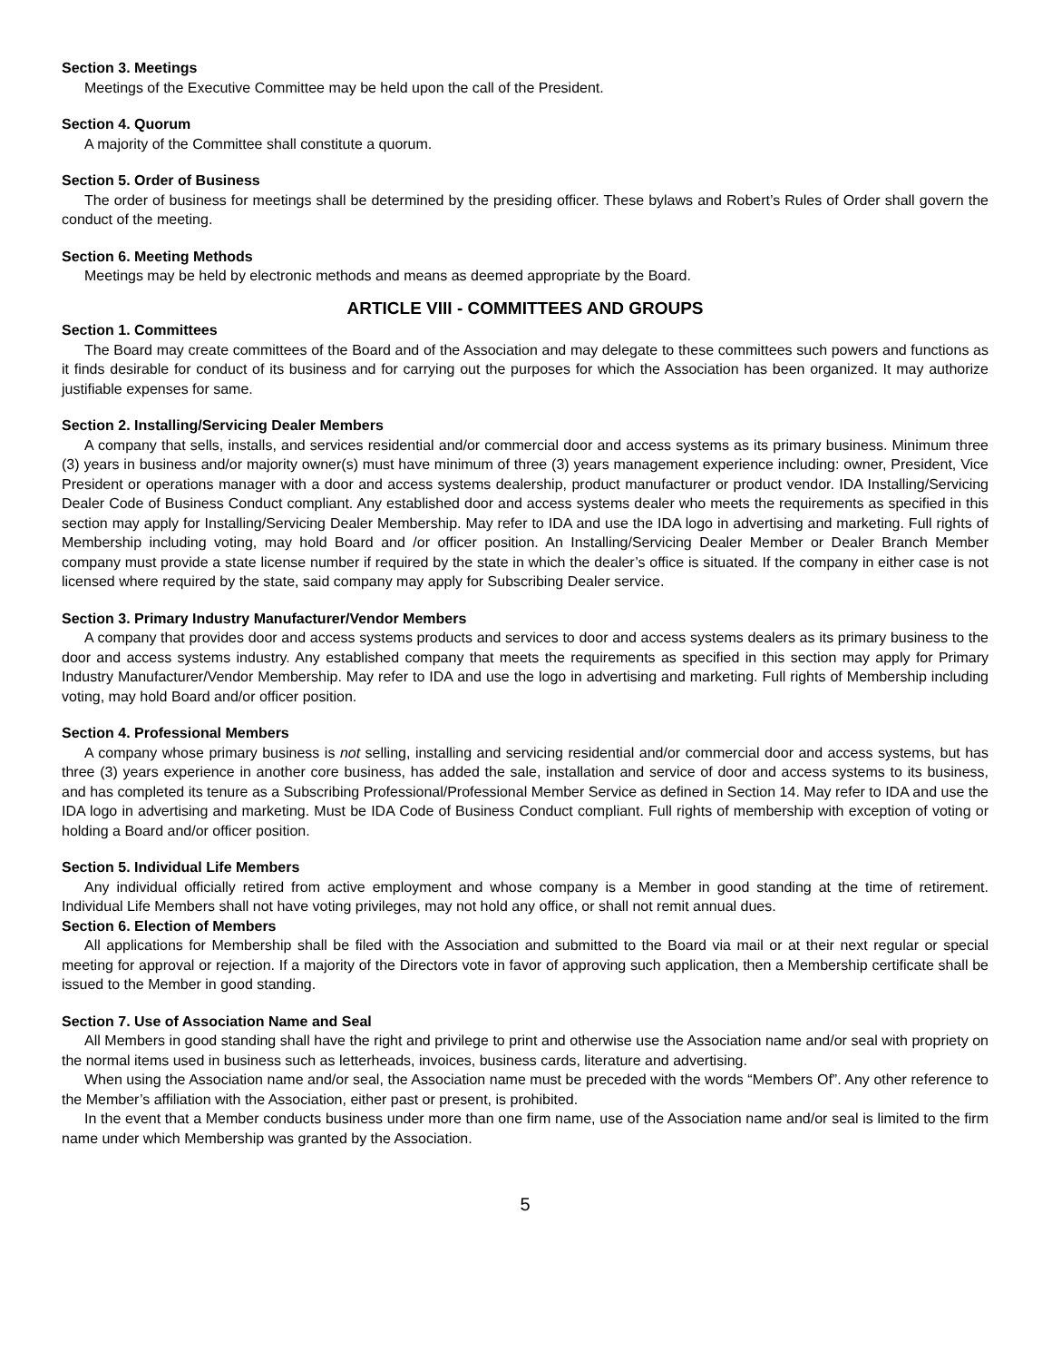Section 3. Meetings
Meetings of the Executive Committee may be held upon the call of the President.
Section 4. Quorum
A majority of the Committee shall constitute a quorum.
Section 5. Order of Business
The order of business for meetings shall be determined by the presiding officer. These bylaws and Robert’s Rules of Order shall govern the conduct of the meeting.
Section 6. Meeting Methods
Meetings may be held by electronic methods and means as deemed appropriate by the Board.
ARTICLE VIII - COMMITTEES AND GROUPS
Section 1. Committees
The Board may create committees of the Board and of the Association and may delegate to these committees such powers and functions as it finds desirable for conduct of its business and for carrying out the purposes for which the Association has been organized. It may authorize justifiable expenses for same.
Section 2. Installing/Servicing Dealer Members
A company that sells, installs, and services residential and/or commercial door and access systems as its primary business. Minimum three (3) years in business and/or majority owner(s) must have minimum of three (3) years management experience including: owner, President, Vice President or operations manager with a door and access systems dealership, product manufacturer or product vendor. IDA Installing/Servicing Dealer Code of Business Conduct compliant. Any established door and access systems dealer who meets the requirements as specified in this section may apply for Installing/Servicing Dealer Membership. May refer to IDA and use the IDA logo in advertising and marketing. Full rights of Membership including voting, may hold Board and /or officer position. An Installing/Servicing Dealer Member or Dealer Branch Member company must provide a state license number if required by the state in which the dealer’s office is situated. If the company in either case is not licensed where required by the state, said company may apply for Subscribing Dealer service.
Section 3. Primary Industry Manufacturer/Vendor Members
A company that provides door and access systems products and services to door and access systems dealers as its primary business to the door and access systems industry. Any established company that meets the requirements as specified in this section may apply for Primary Industry Manufacturer/Vendor Membership. May refer to IDA and use the logo in advertising and marketing. Full rights of Membership including voting, may hold Board and/or officer position.
Section 4. Professional Members
A company whose primary business is not selling, installing and servicing residential and/or commercial door and access systems, but has three (3) years experience in another core business, has added the sale, installation and service of door and access systems to its business, and has completed its tenure as a Subscribing Professional/Professional Member Service as defined in Section 14. May refer to IDA and use the IDA logo in advertising and marketing. Must be IDA Code of Business Conduct compliant. Full rights of membership with exception of voting or holding a Board and/or officer position.
Section 5. Individual Life Members
Any individual officially retired from active employment and whose company is a Member in good standing at the time of retirement. Individual Life Members shall not have voting privileges, may not hold any office, or shall not remit annual dues.
Section 6. Election of Members
All applications for Membership shall be filed with the Association and submitted to the Board via mail or at their next regular or special meeting for approval or rejection. If a majority of the Directors vote in favor of approving such application, then a Membership certificate shall be issued to the Member in good standing.
Section 7. Use of Association Name and Seal
All Members in good standing shall have the right and privilege to print and otherwise use the Association name and/or seal with propriety on the normal items used in business such as letterheads, invoices, business cards, literature and advertising.
When using the Association name and/or seal, the Association name must be preceded with the words “Members Of”. Any other reference to the Member’s affiliation with the Association, either past or present, is prohibited.
In the event that a Member conducts business under more than one firm name, use of the Association name and/or seal is limited to the firm name under which Membership was granted by the Association.
5